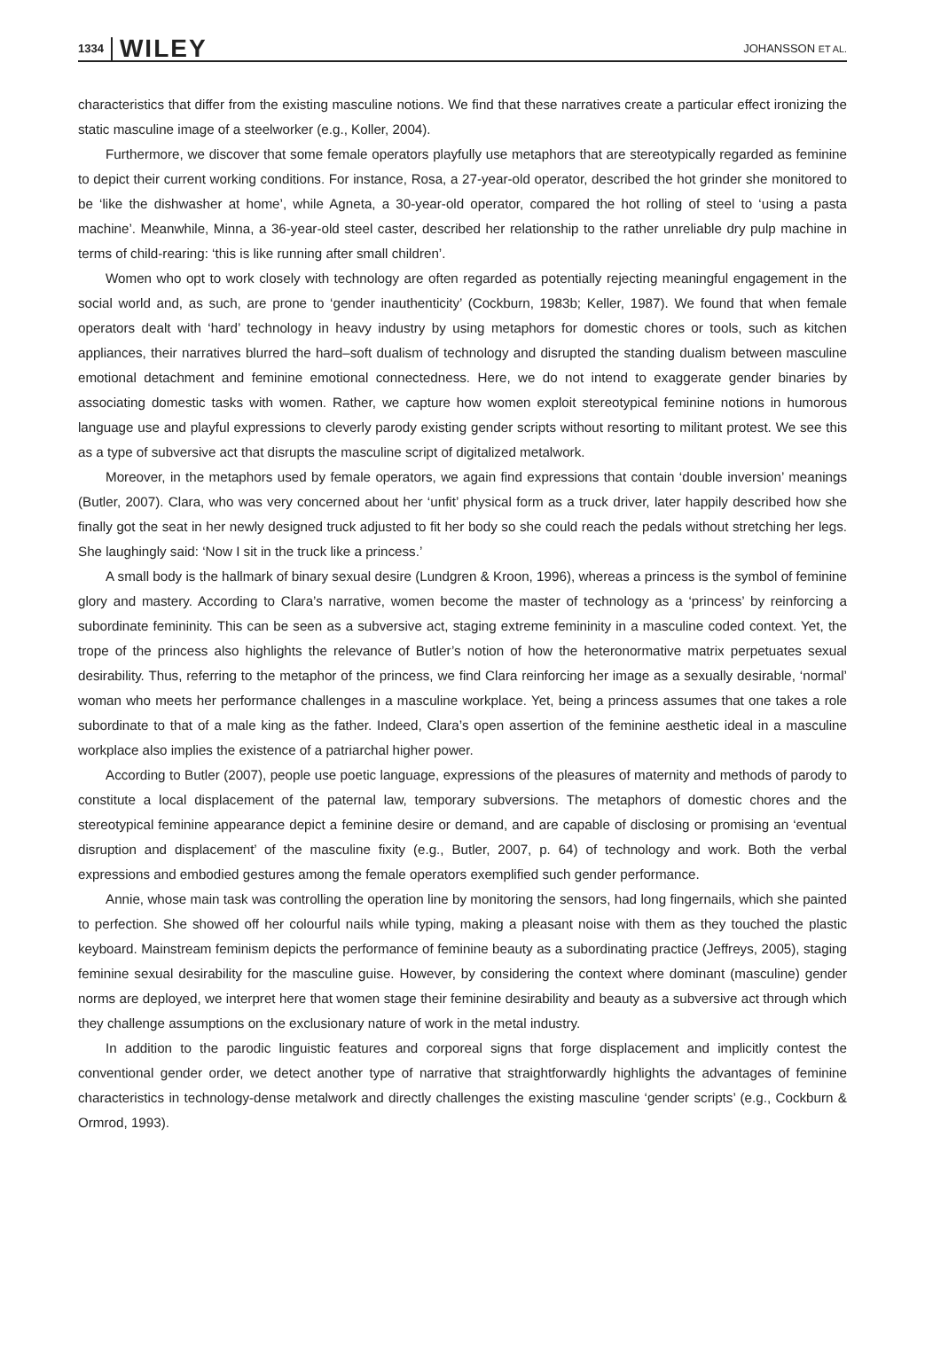1334 WILEY JOHANSSON ET AL.
characteristics that differ from the existing masculine notions. We find that these narratives create a particular effect ironizing the static masculine image of a steelworker (e.g., Koller, 2004).
Furthermore, we discover that some female operators playfully use metaphors that are stereotypically regarded as feminine to depict their current working conditions. For instance, Rosa, a 27-year-old operator, described the hot grinder she monitored to be ‘like the dishwasher at home’, while Agneta, a 30-year-old operator, compared the hot rolling of steel to ‘using a pasta machine’. Meanwhile, Minna, a 36-year-old steel caster, described her relationship to the rather unreliable dry pulp machine in terms of child-rearing: ‘this is like running after small children’.
Women who opt to work closely with technology are often regarded as potentially rejecting meaningful engagement in the social world and, as such, are prone to ‘gender inauthenticity’ (Cockburn, 1983b; Keller, 1987). We found that when female operators dealt with ‘hard’ technology in heavy industry by using metaphors for domestic chores or tools, such as kitchen appliances, their narratives blurred the hard–soft dualism of technology and disrupted the standing dualism between masculine emotional detachment and feminine emotional connectedness. Here, we do not intend to exaggerate gender binaries by associating domestic tasks with women. Rather, we capture how women exploit stereotypical feminine notions in humorous language use and playful expressions to cleverly parody existing gender scripts without resorting to militant protest. We see this as a type of subversive act that disrupts the masculine script of digitalized metalwork.
Moreover, in the metaphors used by female operators, we again find expressions that contain ‘double inversion’ meanings (Butler, 2007). Clara, who was very concerned about her ‘unfit’ physical form as a truck driver, later happily described how she finally got the seat in her newly designed truck adjusted to fit her body so she could reach the pedals without stretching her legs. She laughingly said: ‘Now I sit in the truck like a princess.’
A small body is the hallmark of binary sexual desire (Lundgren & Kroon, 1996), whereas a princess is the symbol of feminine glory and mastery. According to Clara’s narrative, women become the master of technology as a ‘princess’ by reinforcing a subordinate femininity. This can be seen as a subversive act, staging extreme femininity in a masculine coded context. Yet, the trope of the princess also highlights the relevance of Butler’s notion of how the heteronormative matrix perpetuates sexual desirability. Thus, referring to the metaphor of the princess, we find Clara reinforcing her image as a sexually desirable, ‘normal’ woman who meets her performance challenges in a masculine workplace. Yet, being a princess assumes that one takes a role subordinate to that of a male king as the father. Indeed, Clara’s open assertion of the feminine aesthetic ideal in a masculine workplace also implies the existence of a patriarchal higher power.
According to Butler (2007), people use poetic language, expressions of the pleasures of maternity and methods of parody to constitute a local displacement of the paternal law, temporary subversions. The metaphors of domestic chores and the stereotypical feminine appearance depict a feminine desire or demand, and are capable of disclosing or promising an ‘eventual disruption and displacement’ of the masculine fixity (e.g., Butler, 2007, p. 64) of technology and work. Both the verbal expressions and embodied gestures among the female operators exemplified such gender performance.
Annie, whose main task was controlling the operation line by monitoring the sensors, had long fingernails, which she painted to perfection. She showed off her colourful nails while typing, making a pleasant noise with them as they touched the plastic keyboard. Mainstream feminism depicts the performance of feminine beauty as a subordinating practice (Jeffreys, 2005), staging feminine sexual desirability for the masculine guise. However, by considering the context where dominant (masculine) gender norms are deployed, we interpret here that women stage their feminine desirability and beauty as a subversive act through which they challenge assumptions on the exclusionary nature of work in the metal industry.
In addition to the parodic linguistic features and corporeal signs that forge displacement and implicitly contest the conventional gender order, we detect another type of narrative that straightforwardly highlights the advantages of feminine characteristics in technology-dense metalwork and directly challenges the existing masculine ‘gender scripts’ (e.g., Cockburn & Ormrod, 1993).